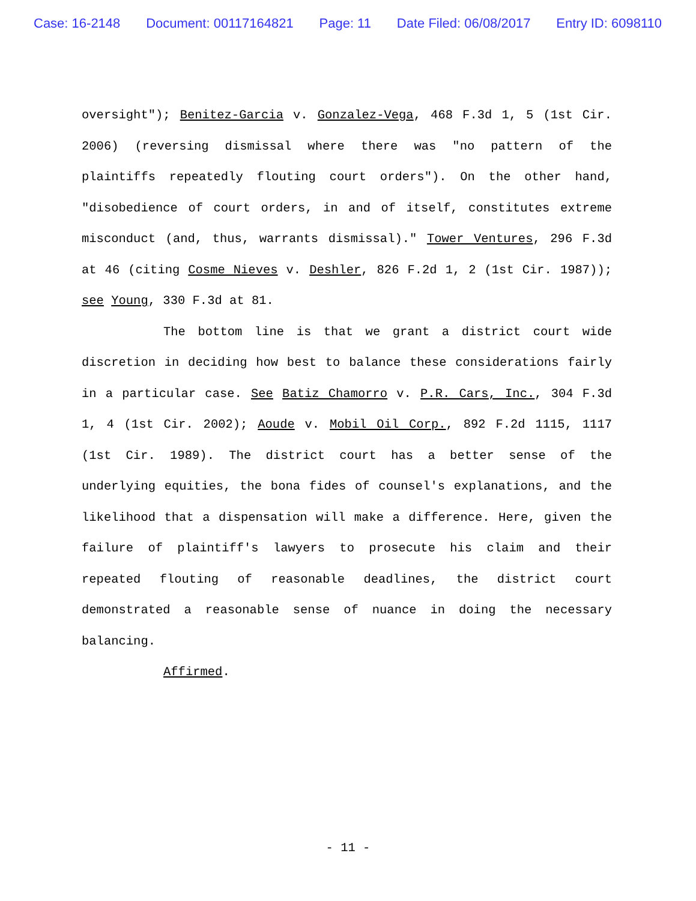Case: 16-2148 Document: 00117164821 Page: 11 Date Filed: 06/08/2017 Entry ID: 6098110
oversight"); Benitez-Garcia v. Gonzalez-Vega, 468 F.3d 1, 5 (1st Cir. 2006) (reversing dismissal where there was "no pattern of the plaintiffs repeatedly flouting court orders"). On the other hand, "disobedience of court orders, in and of itself, constitutes extreme misconduct (and, thus, warrants dismissal)." Tower Ventures, 296 F.3d at 46 (citing Cosme Nieves v. Deshler, 826 F.2d 1, 2 (1st Cir. 1987)); see Young, 330 F.3d at 81.
The bottom line is that we grant a district court wide discretion in deciding how best to balance these considerations fairly in a particular case. See Batiz Chamorro v. P.R. Cars, Inc., 304 F.3d 1, 4 (1st Cir. 2002); Aoude v. Mobil Oil Corp., 892 F.2d 1115, 1117 (1st Cir. 1989). The district court has a better sense of the underlying equities, the bona fides of counsel's explanations, and the likelihood that a dispensation will make a difference. Here, given the failure of plaintiff's lawyers to prosecute his claim and their repeated flouting of reasonable deadlines, the district court demonstrated a reasonable sense of nuance in doing the necessary balancing.
Affirmed.
- 11 -